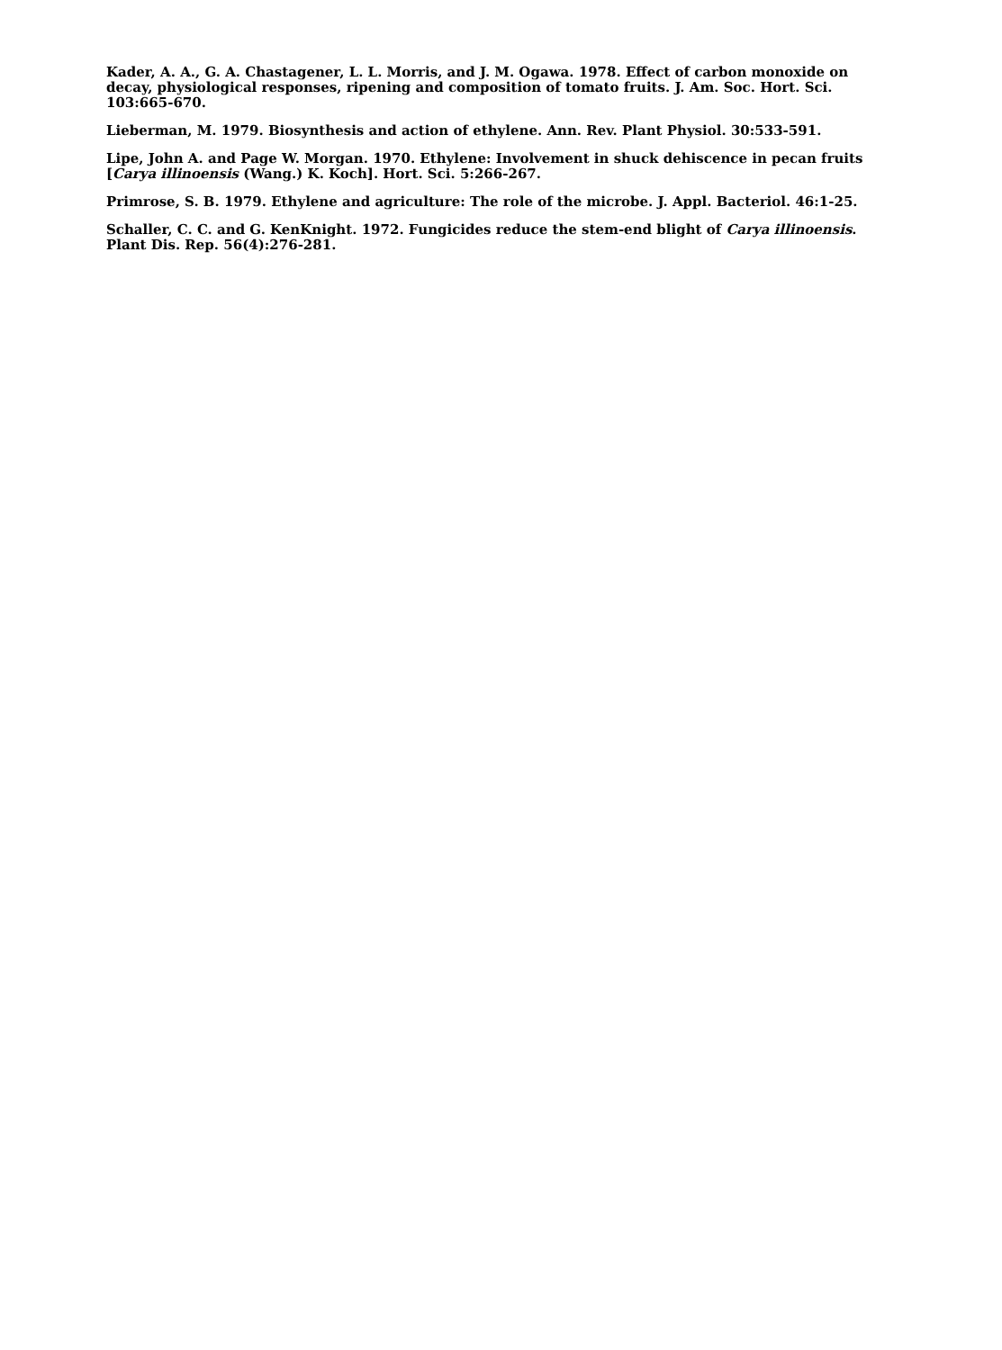Kader, A. A., G. A. Chastagener, L. L. Morris, and J. M. Ogawa. 1978. Effect of carbon monoxide on decay, physiological responses, ripening and composition of tomato fruits. J. Am. Soc. Hort. Sci. 103:665-670.
Lieberman, M. 1979. Biosynthesis and action of ethylene. Ann. Rev. Plant Physiol. 30:533-591.
Lipe, John A. and Page W. Morgan. 1970. Ethylene: Involvement in shuck dehiscence in pecan fruits [Carya illinoensis (Wang.) K. Koch]. Hort. Sci. 5:266-267.
Primrose, S. B. 1979. Ethylene and agriculture: The role of the microbe. J. Appl. Bacteriol. 46:1-25.
Schaller, C. C. and G. KenKnight. 1972. Fungicides reduce the stem-end blight of Carya illinoensis. Plant Dis. Rep. 56(4):276-281.